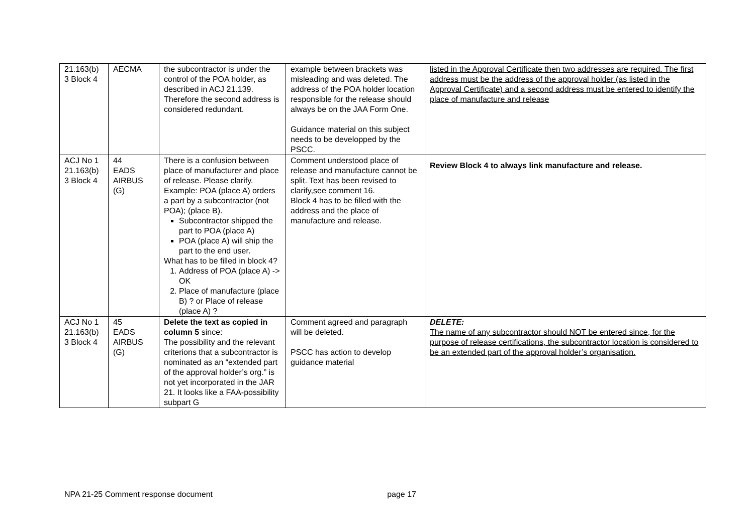| 21.163(b) 3 Block 4 | AECMA | the subcontractor is under the control of the POA holder, as described in ACJ 21.139. Therefore the second address is considered redundant. | example between brackets was misleading and was deleted. The address of the POA holder location responsible for the release should always be on the JAA Form One. Guidance material on this subject needs to be developped by the PSCC. | listed in the Approval Certificate then two addresses are required. The first address must be the address of the approval holder (as listed in the Approval Certificate) and a second address must be entered to identify the place of manufacture and release |
| ACJ No 1 21.163(b) 3 Block 4 | 44 EADS AIRBUS (G) | There is a confusion between place of manufacturer and place of release. Please clarify. Example: POA (place A) orders a part by a subcontractor (not POA); (place B). Subcontractor shipped the part to POA (place A) POA (place A) will ship the part to the end user. What has to be filled in block 4? 1. Address of POA (place A) -> OK 2. Place of manufacture (place B) ? or Place of release (place A) ? | Comment understood place of release and manufacture cannot be split. Text has been revised to clarify,see comment 16. Block 4 has to be filled with the address and the place of manufacture and release. | Review Block 4 to always link manufacture and release. |
| ACJ No 1 21.163(b) 3 Block 4 | 45 EADS AIRBUS (G) | Delete the text as copied in column 5 since: The possibility and the relevant criterions that a subcontractor is nominated as an “extended part of the approval holder’s org.” is not yet incorporated in the JAR 21. It looks like a FAA-possibility subpart G | Comment agreed and paragraph will be deleted. PSCC has action to develop guidance material | DELETE: The name of any subcontractor should NOT be entered since, for the purpose of release certifications, the subcontractor location is considered to be an extended part of the approval holder’s organisation. |
NPA 21-25 Comment response document page 17